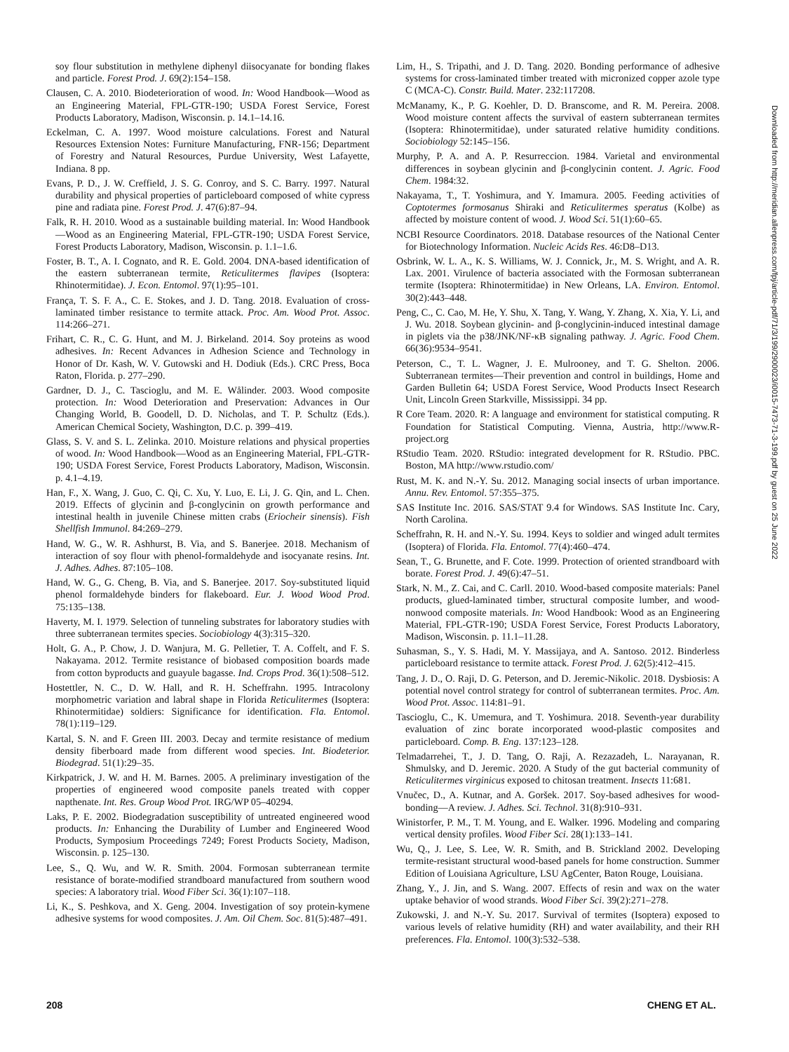soy flour substitution in methylene diphenyl diisocyanate for bonding flakes and particle. Forest Prod. J. 69(2):154–158.
Clausen, C. A. 2010. Biodeterioration of wood. In: Wood Handbook—Wood as an Engineering Material, FPL-GTR-190; USDA Forest Service, Forest Products Laboratory, Madison, Wisconsin. p. 14.1–14.16.
Eckelman, C. A. 1997. Wood moisture calculations. Forest and Natural Resources Extension Notes: Furniture Manufacturing, FNR-156; Department of Forestry and Natural Resources, Purdue University, West Lafayette, Indiana. 8 pp.
Evans, P. D., J. W. Creffield, J. S. G. Conroy, and S. C. Barry. 1997. Natural durability and physical properties of particleboard composed of white cypress pine and radiata pine. Forest Prod. J. 47(6):87–94.
Falk, R. H. 2010. Wood as a sustainable building material. In: Wood Handbook—Wood as an Engineering Material, FPL-GTR-190; USDA Forest Service, Forest Products Laboratory, Madison, Wisconsin. p. 1.1–1.6.
Foster, B. T., A. I. Cognato, and R. E. Gold. 2004. DNA-based identification of the eastern subterranean termite, Reticulitermes flavipes (Isoptera: Rhinotermitidae). J. Econ. Entomol. 97(1):95–101.
França, T. S. F. A., C. E. Stokes, and J. D. Tang. 2018. Evaluation of cross-laminated timber resistance to termite attack. Proc. Am. Wood Prot. Assoc. 114:266–271.
Frihart, C. R., C. G. Hunt, and M. J. Birkeland. 2014. Soy proteins as wood adhesives. In: Recent Advances in Adhesion Science and Technology in Honor of Dr. Kash, W. V. Gutowski and H. Dodiuk (Eds.). CRC Press, Boca Raton, Florida. p. 277–290.
Gardner, D. J., C. Tascioglu, and M. E. Wålinder. 2003. Wood composite protection. In: Wood Deterioration and Preservation: Advances in Our Changing World, B. Goodell, D. D. Nicholas, and T. P. Schultz (Eds.). American Chemical Society, Washington, D.C. p. 399–419.
Glass, S. V. and S. L. Zelinka. 2010. Moisture relations and physical properties of wood. In: Wood Handbook—Wood as an Engineering Material, FPL-GTR-190; USDA Forest Service, Forest Products Laboratory, Madison, Wisconsin. p. 4.1–4.19.
Han, F., X. Wang, J. Guo, C. Qi, C. Xu, Y. Luo, E. Li, J. G. Qin, and L. Chen. 2019. Effects of glycinin and β-conglycinin on growth performance and intestinal health in juvenile Chinese mitten crabs (Eriocheir sinensis). Fish Shellfish Immunol. 84:269–279.
Hand, W. G., W. R. Ashhurst, B. Via, and S. Banerjee. 2018. Mechanism of interaction of soy flour with phenol-formaldehyde and isocyanate resins. Int. J. Adhes. Adhes. 87:105–108.
Hand, W. G., G. Cheng, B. Via, and S. Banerjee. 2017. Soy-substituted liquid phenol formaldehyde binders for flakeboard. Eur. J. Wood Wood Prod. 75:135–138.
Haverty, M. I. 1979. Selection of tunneling substrates for laboratory studies with three subterranean termites species. Sociobiology 4(3):315–320.
Holt, G. A., P. Chow, J. D. Wanjura, M. G. Pelletier, T. A. Coffelt, and F. S. Nakayama. 2012. Termite resistance of biobased composition boards made from cotton byproducts and guayule bagasse. Ind. Crops Prod. 36(1):508–512.
Hostettler, N. C., D. W. Hall, and R. H. Scheffrahn. 1995. Intracolony morphometric variation and labral shape in Florida Reticulitermes (Isoptera: Rhinotermitidae) soldiers: Significance for identification. Fla. Entomol. 78(1):119–129.
Kartal, S. N. and F. Green III. 2003. Decay and termite resistance of medium density fiberboard made from different wood species. Int. Biodeterior. Biodegrad. 51(1):29–35.
Kirkpatrick, J. W. and H. M. Barnes. 2005. A preliminary investigation of the properties of engineered wood composite panels treated with copper napthenate. Int. Res. Group Wood Prot. IRG/WP 05–40294.
Laks, P. E. 2002. Biodegradation susceptibility of untreated engineered wood products. In: Enhancing the Durability of Lumber and Engineered Wood Products, Symposium Proceedings 7249; Forest Products Society, Madison, Wisconsin. p. 125–130.
Lee, S., Q. Wu, and W. R. Smith. 2004. Formosan subterranean termite resistance of borate-modified strandboard manufactured from southern wood species: A laboratory trial. Wood Fiber Sci. 36(1):107–118.
Li, K., S. Peshkova, and X. Geng. 2004. Investigation of soy protein-kymene adhesive systems for wood composites. J. Am. Oil Chem. Soc. 81(5):487–491.
Lim, H., S. Tripathi, and J. D. Tang. 2020. Bonding performance of adhesive systems for cross-laminated timber treated with micronized copper azole type C (MCA-C). Constr. Build. Mater. 232:117208.
McManamy, K., P. G. Koehler, D. D. Branscome, and R. M. Pereira. 2008. Wood moisture content affects the survival of eastern subterranean termites (Isoptera: Rhinotermitidae), under saturated relative humidity conditions. Sociobiology 52:145–156.
Murphy, P. A. and A. P. Resurreccion. 1984. Varietal and environmental differences in soybean glycinin and β-conglycinin content. J. Agric. Food Chem. 1984:32.
Nakayama, T., T. Yoshimura, and Y. Imamura. 2005. Feeding activities of Coptotermes formosanus Shiraki and Reticulitermes speratus (Kolbe) as affected by moisture content of wood. J. Wood Sci. 51(1):60–65.
NCBI Resource Coordinators. 2018. Database resources of the National Center for Biotechnology Information. Nucleic Acids Res. 46:D8–D13.
Osbrink, W. L. A., K. S. Williams, W. J. Connick, Jr., M. S. Wright, and A. R. Lax. 2001. Virulence of bacteria associated with the Formosan subterranean termite (Isoptera: Rhinotermitidae) in New Orleans, LA. Environ. Entomol. 30(2):443–448.
Peng, C., C. Cao, M. He, Y. Shu, X. Tang, Y. Wang, Y. Zhang, X. Xia, Y. Li, and J. Wu. 2018. Soybean glycinin- and β-conglycinin-induced intestinal damage in piglets via the p38/JNK/NF-κB signaling pathway. J. Agric. Food Chem. 66(36):9534–9541.
Peterson, C., T. L. Wagner, J. E. Mulrooney, and T. G. Shelton. 2006. Subterranean termites—Their prevention and control in buildings, Home and Garden Bulletin 64; USDA Forest Service, Wood Products Insect Research Unit, Lincoln Green Starkville, Mississippi. 34 pp.
R Core Team. 2020. R: A language and environment for statistical computing. R Foundation for Statistical Computing. Vienna, Austria, http://www.R-project.org
RStudio Team. 2020. RStudio: integrated development for R. RStudio. PBC. Boston, MA http://www.rstudio.com/
Rust, M. K. and N.-Y. Su. 2012. Managing social insects of urban importance. Annu. Rev. Entomol. 57:355–375.
SAS Institute Inc. 2016. SAS/STAT 9.4 for Windows. SAS Institute Inc. Cary, North Carolina.
Scheffrahn, R. H. and N.-Y. Su. 1994. Keys to soldier and winged adult termites (Isoptera) of Florida. Fla. Entomol. 77(4):460–474.
Sean, T., G. Brunette, and F. Cote. 1999. Protection of oriented strandboard with borate. Forest Prod. J. 49(6):47–51.
Stark, N. M., Z. Cai, and C. Carll. 2010. Wood-based composite materials: Panel products, glued-laminated timber, structural composite lumber, and wood-nonwood composite materials. In: Wood Handbook: Wood as an Engineering Material, FPL-GTR-190; USDA Forest Service, Forest Products Laboratory, Madison, Wisconsin. p. 11.1–11.28.
Suhasman, S., Y. S. Hadi, M. Y. Massijaya, and A. Santoso. 2012. Binderless particleboard resistance to termite attack. Forest Prod. J. 62(5):412–415.
Tang, J. D., O. Raji, D. G. Peterson, and D. Jeremic-Nikolic. 2018. Dysbiosis: A potential novel control strategy for control of subterranean termites. Proc. Am. Wood Prot. Assoc. 114:81–91.
Tascioglu, C., K. Umemura, and T. Yoshimura. 2018. Seventh-year durability evaluation of zinc borate incorporated wood-plastic composites and particleboard. Comp. B. Eng. 137:123–128.
Telmadarrehei, T., J. D. Tang, O. Raji, A. Rezazadeh, L. Narayanan, R. Shmulsky, and D. Jeremic. 2020. A Study of the gut bacterial community of Reticulitermes virginicus exposed to chitosan treatment. Insects 11:681.
Vnučec, D., A. Kutnar, and A. Goršek. 2017. Soy-based adhesives for wood-bonding—A review. J. Adhes. Sci. Technol. 31(8):910–931.
Winistorfer, P. M., T. M. Young, and E. Walker. 1996. Modeling and comparing vertical density profiles. Wood Fiber Sci. 28(1):133–141.
Wu, Q., J. Lee, S. Lee, W. R. Smith, and B. Strickland 2002. Developing termite-resistant structural wood-based panels for home construction. Summer Edition of Louisiana Agriculture, LSU AgCenter, Baton Rouge, Louisiana.
Zhang, Y., J. Jin, and S. Wang. 2007. Effects of resin and wax on the water uptake behavior of wood strands. Wood Fiber Sci. 39(2):271–278.
Zukowski, J. and N.-Y. Su. 2017. Survival of termites (Isoptera) exposed to various levels of relative humidity (RH) and water availability, and their RH preferences. Fla. Entomol. 100(3):532–538.
Downloaded from http://meridian.allenpress.com/fpj/article-pdf/71/3/199/2900023/i0015-7473-71-3-199.pdf by guest on 25 June 2022
208 CHENG ET AL.